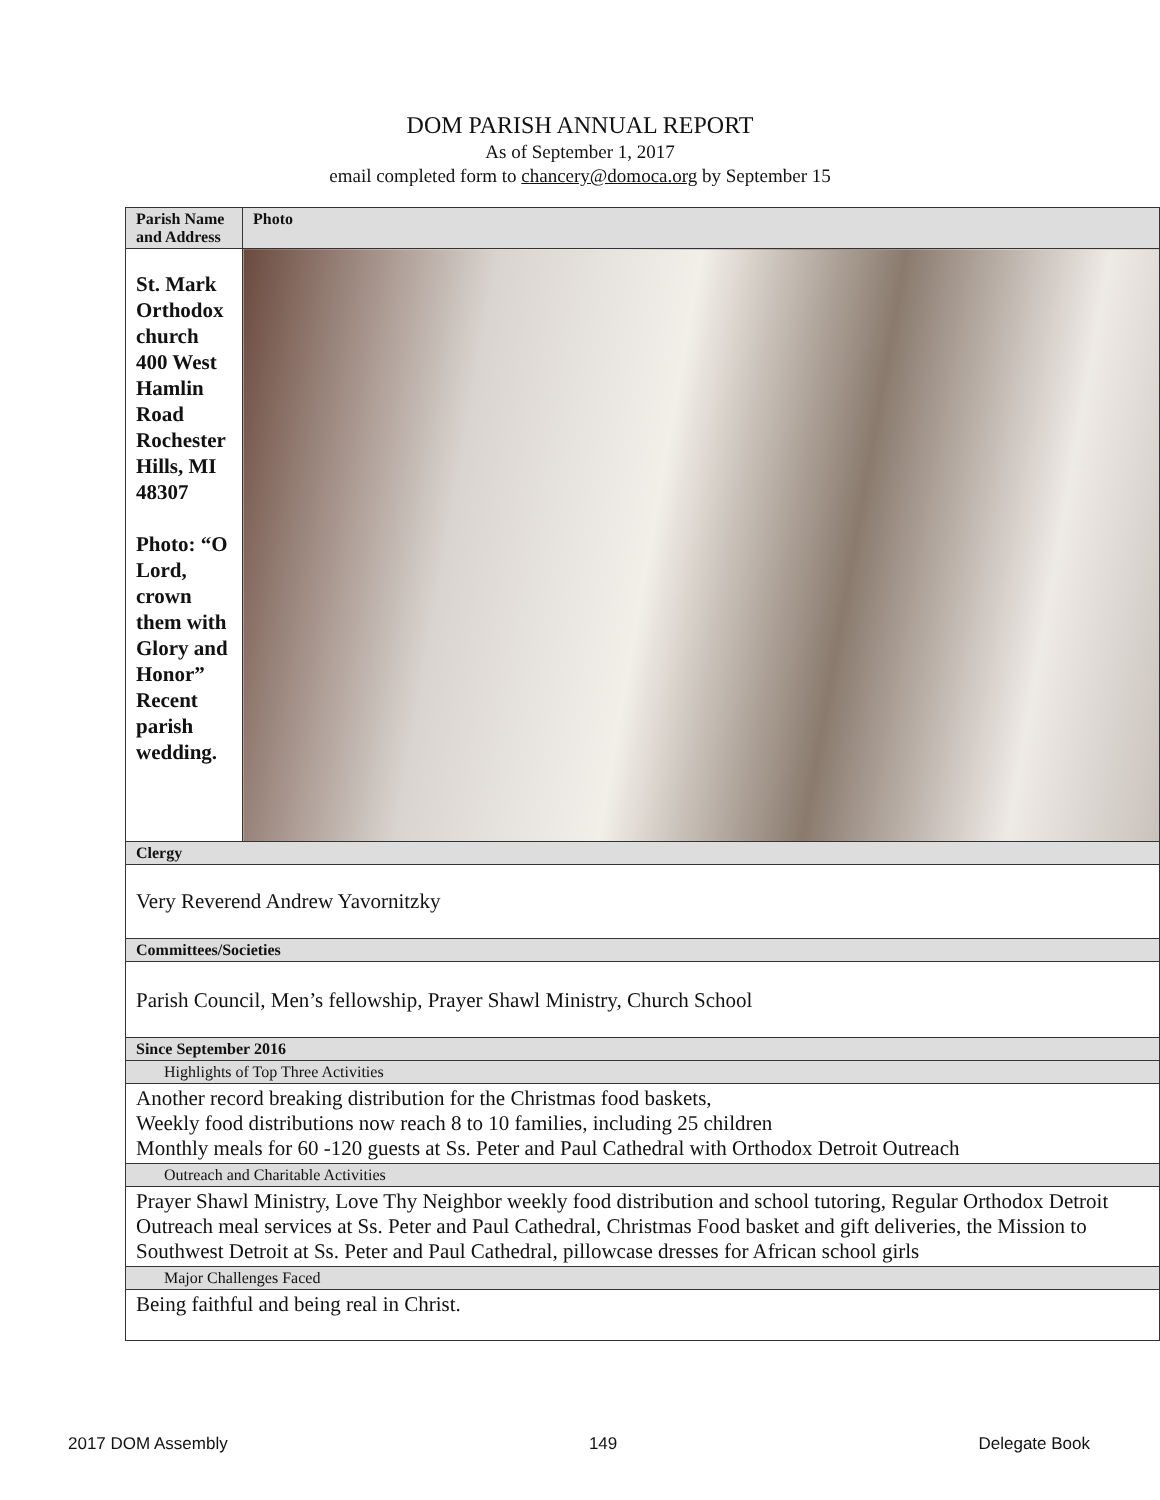DOM PARISH ANNUAL REPORT
As of September 1, 2017
email completed form to chancery@domoca.org by September 15
| Parish Name and Address | Photo |
| St. Mark Orthodox church 400 West Hamlin Road Rochester Hills, MI 48307 Photo: “O Lord, crown them with Glory and Honor” Recent parish wedding. | |
| Clergy | |
| Very Reverend Andrew Yavornitzky | |
| Committees/Societies | |
| Parish Council, Men’s fellowship, Prayer Shawl Ministry, Church School | |
| Since September 2016 | |
| Highlights of Top Three Activities | |
| Another record breaking distribution for the Christmas food baskets, Weekly food distributions now reach 8 to 10 families, including 25 children Monthly meals for 60 -120 guests at Ss. Peter and Paul Cathedral with Orthodox Detroit Outreach | |
| Outreach and Charitable Activities | |
| Prayer Shawl Ministry, Love Thy Neighbor weekly food distribution and school tutoring, Regular Orthodox Detroit Outreach meal services at Ss. Peter and Paul Cathedral, Christmas Food basket and gift deliveries, the Mission to Southwest Detroit at Ss. Peter and Paul Cathedral, pillowcase dresses for African school girls | |
| Major Challenges Faced | |
| Being faithful and being real in Christ. | |
2017 DOM Assembly 149 Delegate Book